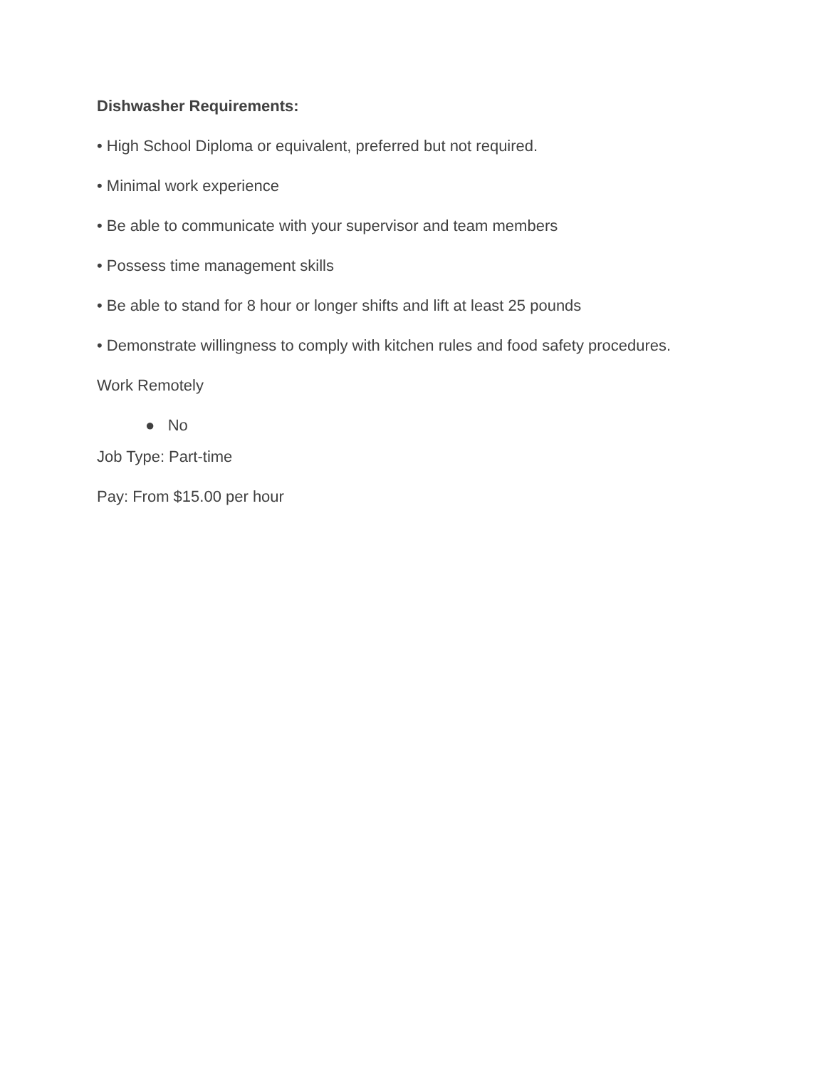Dishwasher Requirements:
• High School Diploma or equivalent, preferred but not required.
• Minimal work experience
• Be able to communicate with your supervisor and team members
• Possess time management skills
• Be able to stand for 8 hour or longer shifts and lift at least 25 pounds
• Demonstrate willingness to comply with kitchen rules and food safety procedures.
Work Remotely
● No
Job Type: Part-time
Pay: From $15.00 per hour